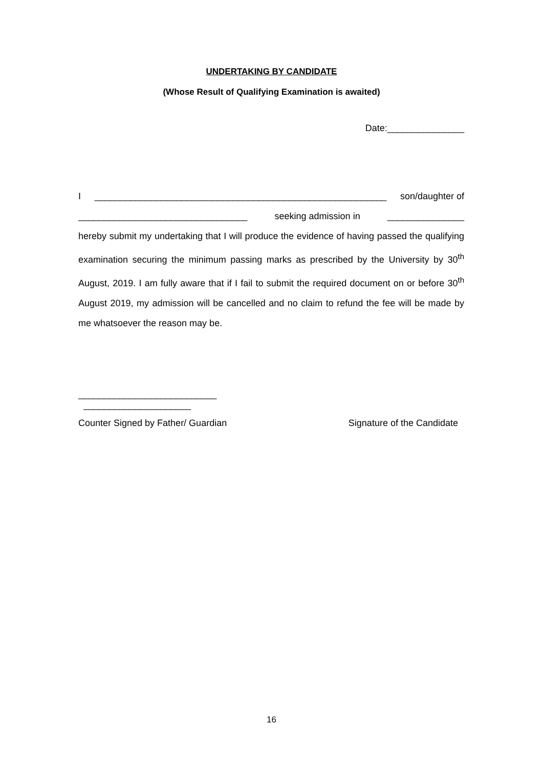UNDERTAKING BY CANDIDATE
(Whose Result of Qualifying Examination is awaited)
Date:_______________
I _________________________________________________________ son/daughter of
_________________________________ seeking admission in _______________
hereby submit my undertaking that I will produce the evidence of having passed the qualifying examination securing the minimum passing marks as prescribed by the University by 30<sup>th</sup> August, 2019. I am fully aware that if I fail to submit the required document on or before 30<sup>th</sup> August 2019, my admission will be cancelled and no claim to refund the fee will be made by me whatsoever the reason may be.
___________________________
_____________________
Counter Signed by Father/ Guardian Signature of the Candidate
16